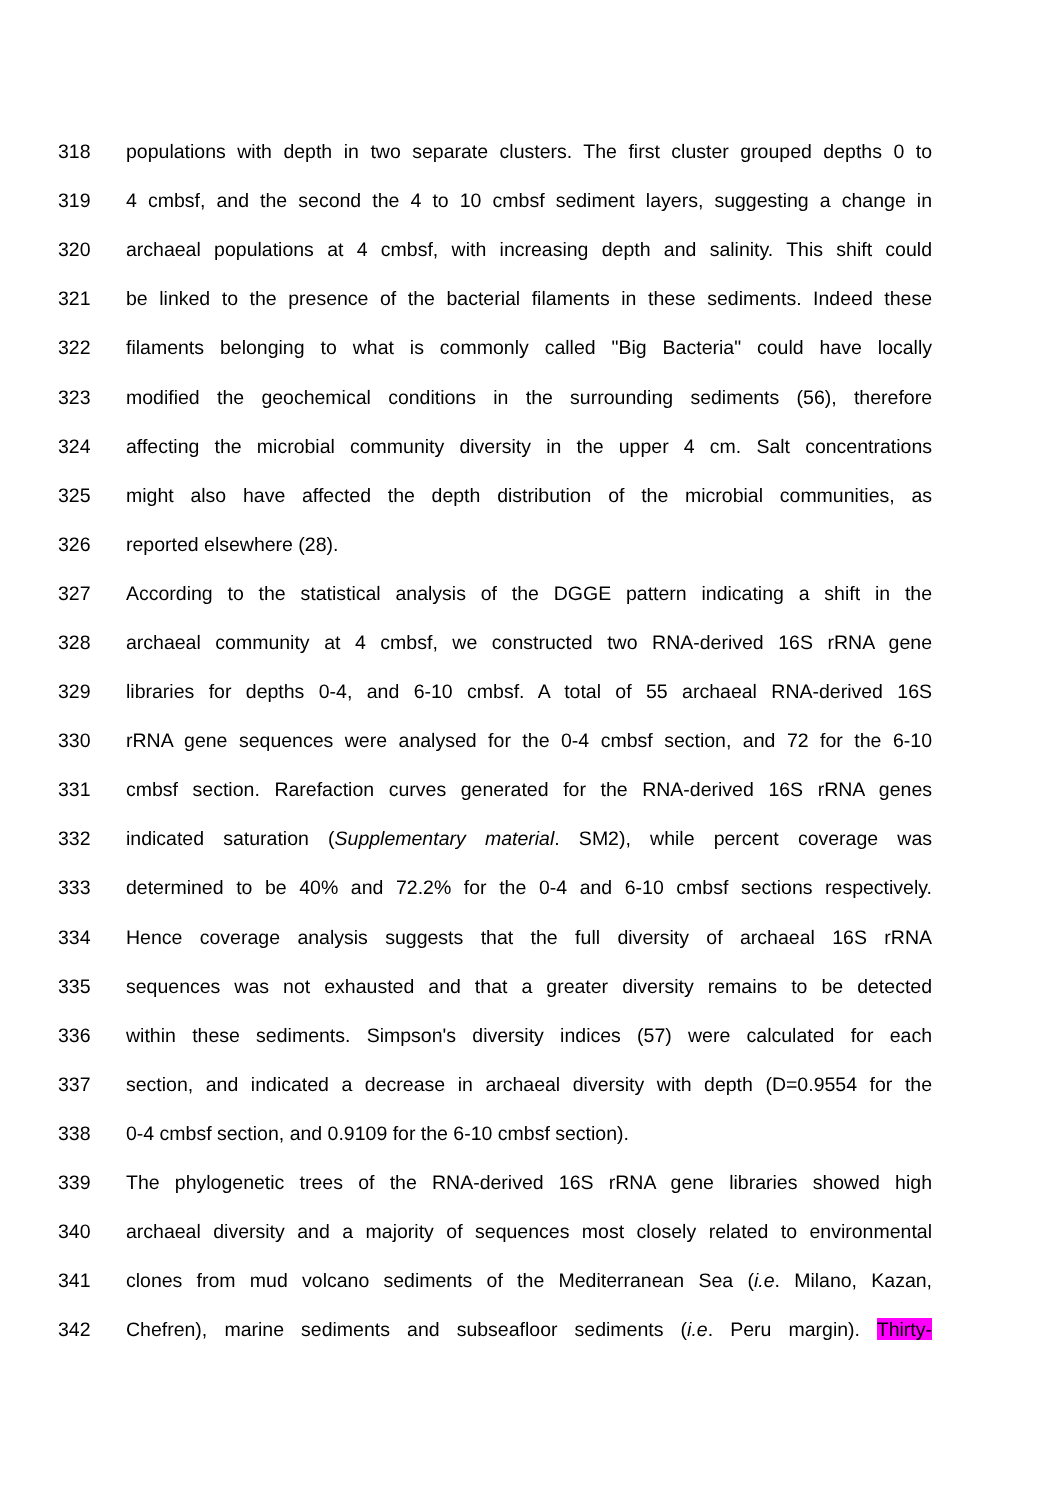318 populations with depth in two separate clusters. The first cluster grouped depths 0 to
319 4 cmbsf, and the second the 4 to 10 cmbsf sediment layers, suggesting a change in
320 archaeal populations at 4 cmbsf, with increasing depth and salinity. This shift could
321 be linked to the presence of the bacterial filaments in these sediments. Indeed these
322 filaments belonging to what is commonly called "Big Bacteria" could have locally
323 modified the geochemical conditions in the surrounding sediments (56), therefore
324 affecting the microbial community diversity in the upper 4 cm. Salt concentrations
325 might also have affected the depth distribution of the microbial communities, as
326 reported elsewhere (28).
327 According to the statistical analysis of the DGGE pattern indicating a shift in the
328 archaeal community at 4 cmbsf, we constructed two RNA-derived 16S rRNA gene
329 libraries for depths 0-4, and 6-10 cmbsf. A total of 55 archaeal RNA-derived 16S
330 rRNA gene sequences were analysed for the 0-4 cmbsf section, and 72 for the 6-10
331 cmbsf section. Rarefaction curves generated for the RNA-derived 16S rRNA genes
332 indicated saturation (Supplementary material. SM2), while percent coverage was
333 determined to be 40% and 72.2% for the 0-4 and 6-10 cmbsf sections respectively.
334 Hence coverage analysis suggests that the full diversity of archaeal 16S rRNA
335 sequences was not exhausted and that a greater diversity remains to be detected
336 within these sediments. Simpson's diversity indices (57) were calculated for each
337 section, and indicated a decrease in archaeal diversity with depth (D=0.9554 for the
338 0-4 cmbsf section, and 0.9109 for the 6-10 cmbsf section).
339 The phylogenetic trees of the RNA-derived 16S rRNA gene libraries showed high
340 archaeal diversity and a majority of sequences most closely related to environmental
341 clones from mud volcano sediments of the Mediterranean Sea (i.e. Milano, Kazan,
342 Chefren), marine sediments and subseafloor sediments (i.e. Peru margin). Thirty-